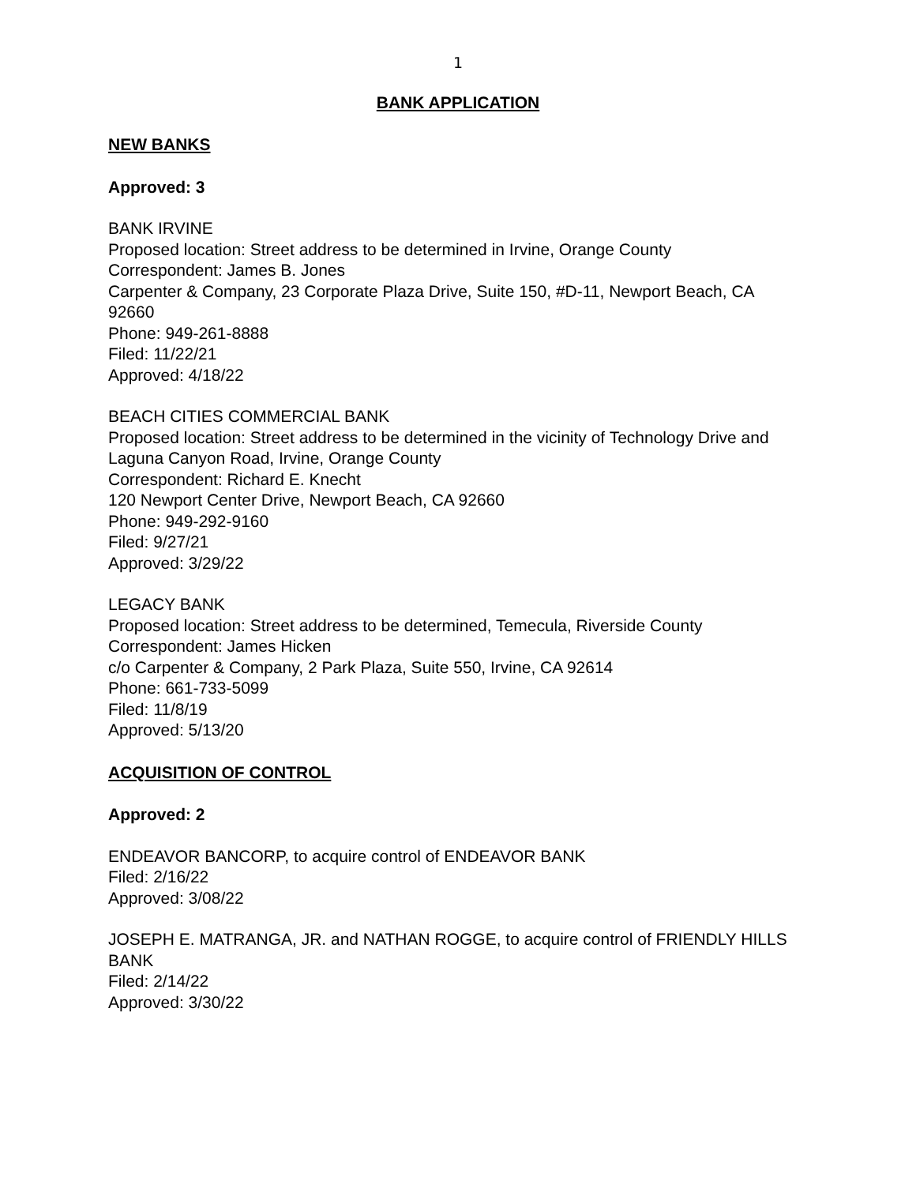1
BANK APPLICATION
NEW BANKS
Approved: 3
BANK IRVINE
Proposed location: Street address to be determined in Irvine, Orange County
Correspondent: James B. Jones
Carpenter & Company, 23 Corporate Plaza Drive, Suite 150, #D-11, Newport Beach, CA 92660
Phone: 949-261-8888
Filed: 11/22/21
Approved: 4/18/22
BEACH CITIES COMMERCIAL BANK
Proposed location: Street address to be determined in the vicinity of Technology Drive and Laguna Canyon Road, Irvine, Orange County
Correspondent: Richard E. Knecht
120 Newport Center Drive, Newport Beach, CA 92660
Phone: 949-292-9160
Filed: 9/27/21
Approved: 3/29/22
LEGACY BANK
Proposed location: Street address to be determined, Temecula, Riverside County
Correspondent: James Hicken
c/o Carpenter & Company, 2 Park Plaza, Suite 550, Irvine, CA 92614
Phone: 661-733-5099
Filed: 11/8/19
Approved: 5/13/20
ACQUISITION OF CONTROL
Approved: 2
ENDEAVOR BANCORP, to acquire control of ENDEAVOR BANK
Filed: 2/16/22
Approved: 3/08/22
JOSEPH E. MATRANGA, JR. and NATHAN ROGGE, to acquire control of FRIENDLY HILLS BANK
Filed: 2/14/22
Approved: 3/30/22